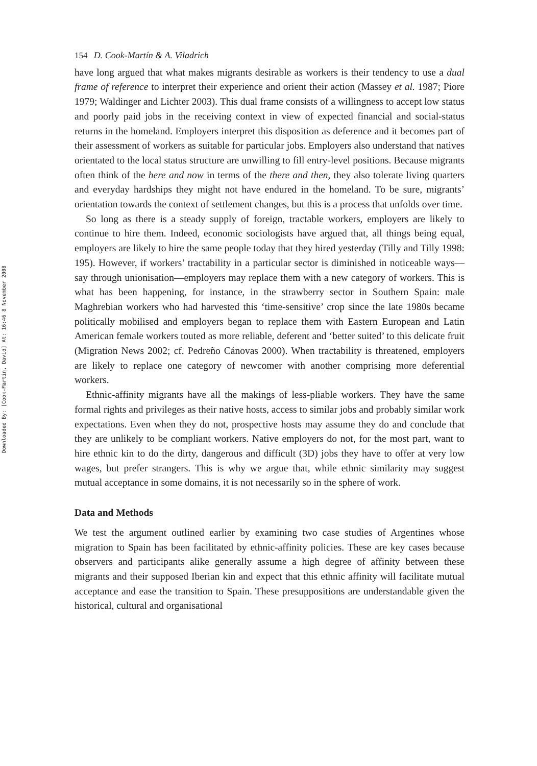Downloaded By: [Cook-Martin, David] At: 16:46 8 November 2008
154 D. Cook-Martín & A. Viladrich
have long argued that what makes migrants desirable as workers is their tendency to use a dual frame of reference to interpret their experience and orient their action (Massey et al. 1987; Piore 1979; Waldinger and Lichter 2003). This dual frame consists of a willingness to accept low status and poorly paid jobs in the receiving context in view of expected financial and social-status returns in the homeland. Employers interpret this disposition as deference and it becomes part of their assessment of workers as suitable for particular jobs. Employers also understand that natives orientated to the local status structure are unwilling to fill entry-level positions. Because migrants often think of the here and now in terms of the there and then, they also tolerate living quarters and everyday hardships they might not have endured in the homeland. To be sure, migrants’ orientation towards the context of settlement changes, but this is a process that unfolds over time.
So long as there is a steady supply of foreign, tractable workers, employers are likely to continue to hire them. Indeed, economic sociologists have argued that, all things being equal, employers are likely to hire the same people today that they hired yesterday (Tilly and Tilly 1998: 195). However, if workers’ tractability in a particular sector is diminished in noticeable ways—say through unionisation—employers may replace them with a new category of workers. This is what has been happening, for instance, in the strawberry sector in Southern Spain: male Maghrebian workers who had harvested this ‘time-sensitive’ crop since the late 1980s became politically mobilised and employers began to replace them with Eastern European and Latin American female workers touted as more reliable, deferent and ‘better suited’ to this delicate fruit (Migration News 2002; cf. Pedreño Cánovas 2000). When tractability is threatened, employers are likely to replace one category of newcomer with another comprising more deferential workers.
Ethnic-affinity migrants have all the makings of less-pliable workers. They have the same formal rights and privileges as their native hosts, access to similar jobs and probably similar work expectations. Even when they do not, prospective hosts may assume they do and conclude that they are unlikely to be compliant workers. Native employers do not, for the most part, want to hire ethnic kin to do the dirty, dangerous and difficult (3D) jobs they have to offer at very low wages, but prefer strangers. This is why we argue that, while ethnic similarity may suggest mutual acceptance in some domains, it is not necessarily so in the sphere of work.
Data and Methods
We test the argument outlined earlier by examining two case studies of Argentines whose migration to Spain has been facilitated by ethnic-affinity policies. These are key cases because observers and participants alike generally assume a high degree of affinity between these migrants and their supposed Iberian kin and expect that this ethnic affinity will facilitate mutual acceptance and ease the transition to Spain. These presuppositions are understandable given the historical, cultural and organisational